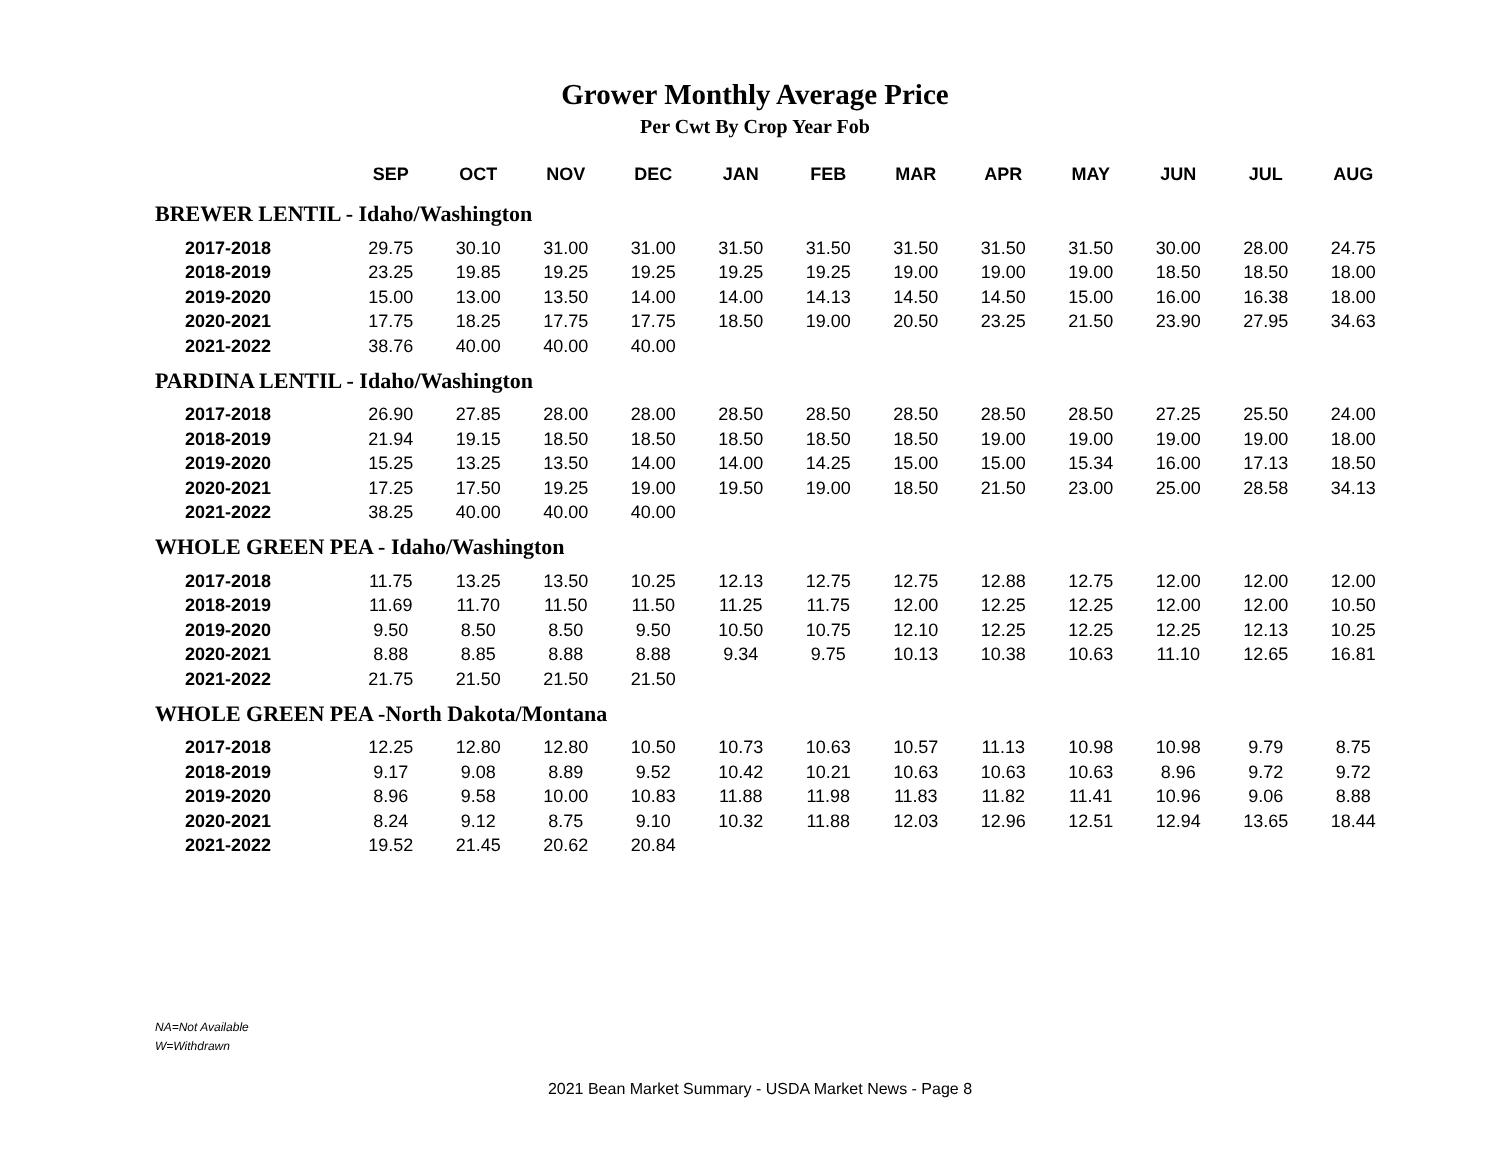Grower Monthly Average Price
Per Cwt By Crop Year Fob
| | SEP | OCT | NOV | DEC | JAN | FEB | MAR | APR | MAY | JUN | JUL | AUG |
| --- | --- | --- | --- | --- | --- | --- | --- | --- | --- | --- | --- | --- |
| BREWER LENTIL - Idaho/Washington | | | | | | | | | | | | |
| 2017-2018 | 29.75 | 30.10 | 31.00 | 31.00 | 31.50 | 31.50 | 31.50 | 31.50 | 31.50 | 30.00 | 28.00 | 24.75 |
| 2018-2019 | 23.25 | 19.85 | 19.25 | 19.25 | 19.25 | 19.25 | 19.00 | 19.00 | 19.00 | 18.50 | 18.50 | 18.00 |
| 2019-2020 | 15.00 | 13.00 | 13.50 | 14.00 | 14.00 | 14.13 | 14.50 | 14.50 | 15.00 | 16.00 | 16.38 | 18.00 |
| 2020-2021 | 17.75 | 18.25 | 17.75 | 17.75 | 18.50 | 19.00 | 20.50 | 23.25 | 21.50 | 23.90 | 27.95 | 34.63 |
| 2021-2022 | 38.76 | 40.00 | 40.00 | 40.00 | | | | | | | | |
| PARDINA LENTIL - Idaho/Washington | | | | | | | | | | | | |
| 2017-2018 | 26.90 | 27.85 | 28.00 | 28.00 | 28.50 | 28.50 | 28.50 | 28.50 | 28.50 | 27.25 | 25.50 | 24.00 |
| 2018-2019 | 21.94 | 19.15 | 18.50 | 18.50 | 18.50 | 18.50 | 18.50 | 19.00 | 19.00 | 19.00 | 19.00 | 18.00 |
| 2019-2020 | 15.25 | 13.25 | 13.50 | 14.00 | 14.00 | 14.25 | 15.00 | 15.00 | 15.34 | 16.00 | 17.13 | 18.50 |
| 2020-2021 | 17.25 | 17.50 | 19.25 | 19.00 | 19.50 | 19.00 | 18.50 | 21.50 | 23.00 | 25.00 | 28.58 | 34.13 |
| 2021-2022 | 38.25 | 40.00 | 40.00 | 40.00 | | | | | | | | |
| WHOLE GREEN PEA - Idaho/Washington | | | | | | | | | | | | |
| 2017-2018 | 11.75 | 13.25 | 13.50 | 10.25 | 12.13 | 12.75 | 12.75 | 12.88 | 12.75 | 12.00 | 12.00 | 12.00 |
| 2018-2019 | 11.69 | 11.70 | 11.50 | 11.50 | 11.25 | 11.75 | 12.00 | 12.25 | 12.25 | 12.00 | 12.00 | 10.50 |
| 2019-2020 | 9.50 | 8.50 | 8.50 | 9.50 | 10.50 | 10.75 | 12.10 | 12.25 | 12.25 | 12.25 | 12.13 | 10.25 |
| 2020-2021 | 8.88 | 8.85 | 8.88 | 8.88 | 9.34 | 9.75 | 10.13 | 10.38 | 10.63 | 11.10 | 12.65 | 16.81 |
| 2021-2022 | 21.75 | 21.50 | 21.50 | 21.50 | | | | | | | | |
| WHOLE GREEN PEA -North Dakota/Montana | | | | | | | | | | | | |
| 2017-2018 | 12.25 | 12.80 | 12.80 | 10.50 | 10.73 | 10.63 | 10.57 | 11.13 | 10.98 | 10.98 | 9.79 | 8.75 |
| 2018-2019 | 9.17 | 9.08 | 8.89 | 9.52 | 10.42 | 10.21 | 10.63 | 10.63 | 10.63 | 8.96 | 9.72 | 9.72 |
| 2019-2020 | 8.96 | 9.58 | 10.00 | 10.83 | 11.88 | 11.98 | 11.83 | 11.82 | 11.41 | 10.96 | 9.06 | 8.88 |
| 2020-2021 | 8.24 | 9.12 | 8.75 | 9.10 | 10.32 | 11.88 | 12.03 | 12.96 | 12.51 | 12.94 | 13.65 | 18.44 |
| 2021-2022 | 19.52 | 21.45 | 20.62 | 20.84 | | | | | | | | |
NA=Not Available
W=Withdrawn
2021 Bean Market Summary - USDA Market News - Page 8